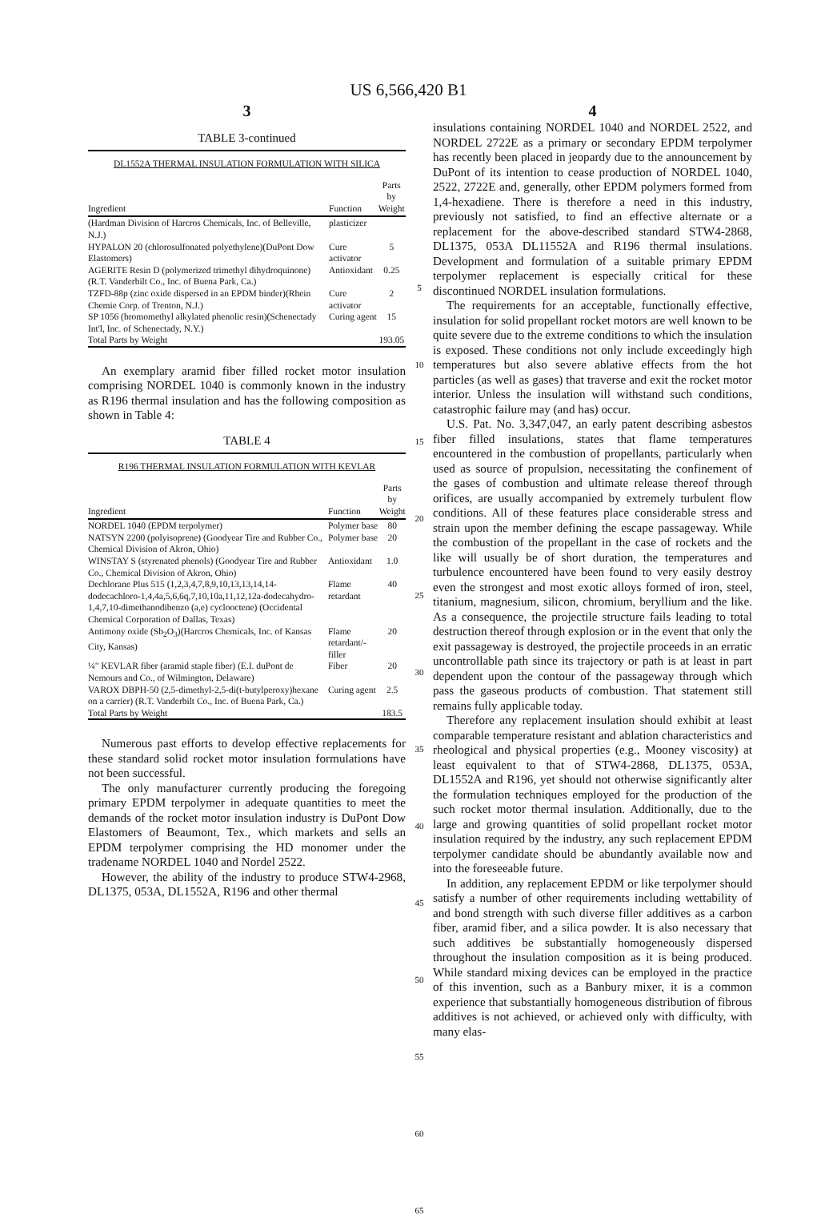US 6,566,420 B1
3
TABLE 3-continued
| DL1552A THERMAL INSULATION FORMULATION WITH SILICA | | |
| Ingredient | Function | Parts by Weight |
| (Hardman Division of Harcros Chemicals, Inc. of Belleville, N.J.) | plasticizer | |
| HYPALON 20 (chlorosulfonated polyethylene)(DuPont Dow Elastomers) | Cure activator | 5 |
| AGERITE Resin D (polymerized trimethyl dihydroquinone)(R.T. Vanderbilt Co., Inc. of Buena Park, Ca.) | Antioxidant | 0.25 |
| TZFD-88p (zinc oxide dispersed in an EPDM binder)(Rhein Chemie Corp. of Trenton, N.J.) | Cure activator | 2 |
| SP 1056 (bromomethyl alkylated phenolic resin)(Schenectady Int'l, Inc. of Schenectady, N.Y.) | Curing agent | 15 |
| Total Parts by Weight | | 193.05 |
An exemplary aramid fiber filled rocket motor insulation comprising NORDEL 1040 is commonly known in the industry as R196 thermal insulation and has the following composition as shown in Table 4:
TABLE 4
| R196 THERMAL INSULATION FORMULATION WITH KEVLAR | | |
| Ingredient | Function | Parts by Weight |
| NORDEL 1040 (EPDM terpolymer) | Polymer base | 80 |
| NATSYN 2200 (polyisoprene) (Goodyear Tire and Rubber Co., Chemical Division of Akron, Ohio) | Polymer base | 20 |
| WINSTAY S (styrenated phenols) (Goodyear Tire and Rubber Co., Chemical Division of Akron, Ohio) | Antioxidant | 1.0 |
| Dechlorane Plus 515 (1,2,3,4,7,8,9,10,13,13,14,14-dodecachloro-1,4,4a,5,6,6q,7,10,10a,11,12,12a-dodecahydro-1,4,7,10-dimethanodibenzo (a,e) cyclooctene) (Occidental Chemical Corporation of Dallas, Texas) | Flame retardant | 40 |
| Antimony oxide (Sb<sub>2</sub>O<sub>3</sub>)(Harcros Chemicals, Inc. of Kansas City, Kansas) | Flame retardant/-filler | 20 |
| ¼" KEVLAR fiber (aramid staple fiber) (E.I. duPont de Nemours and Co., of Wilmington, Delaware) | Fiber | 20 |
| VAROX DBPH-50 (2,5-dimethyl-2,5-di(t-butylperoxy)hexane on a carrier) (R.T. Vanderbilt Co., Inc. of Buena Park, Ca.) | Curing agent | 2.5 |
| Total Parts by Weight | | 183.5 |
Numerous past efforts to develop effective replacements for these standard solid rocket motor insulation formulations have not been successful.
The only manufacturer currently producing the foregoing primary EPDM terpolymer in adequate quantities to meet the demands of the rocket motor insulation industry is DuPont Dow Elastomers of Beaumont, Tex., which markets and sells an EPDM terpolymer comprising the HD monomer under the tradename NORDEL 1040 and Nordel 2522.
However, the ability of the industry to produce STW4-2968, DL1375, 053A, DL1552A, R196 and other thermal
5
10
15
20
25
30
35
40
45
50
55
60
65
4
insulations containing NORDEL 1040 and NORDEL 2522, and NORDEL 2722E as a primary or secondary EPDM terpolymer has recently been placed in jeopardy due to the announcement by DuPont of its intention to cease production of NORDEL 1040, 2522, 2722E and, generally, other EPDM polymers formed from 1,4-hexadiene. There is therefore a need in this industry, previously not satisfied, to find an effective alternate or a replacement for the above-described standard STW4-2868, DL1375, 053A DL11552A and R196 thermal insulations. Development and formulation of a suitable primary EPDM terpolymer replacement is especially critical for these discontinued NORDEL insulation formulations.
The requirements for an acceptable, functionally effective, insulation for solid propellant rocket motors are well known to be quite severe due to the extreme conditions to which the insulation is exposed. These conditions not only include exceedingly high temperatures but also severe ablative effects from the hot particles (as well as gases) that traverse and exit the rocket motor interior. Unless the insulation will withstand such conditions, catastrophic failure may (and has) occur.
U.S. Pat. No. 3,347,047, an early patent describing asbestos fiber filled insulations, states that flame temperatures encountered in the combustion of propellants, particularly when used as source of propulsion, necessitating the confinement of the gases of combustion and ultimate release thereof through orifices, are usually accompanied by extremely turbulent flow conditions. All of these features place considerable stress and strain upon the member defining the escape passageway. While the combustion of the propellant in the case of rockets and the like will usually be of short duration, the temperatures and turbulence encountered have been found to very easily destroy even the strongest and most exotic alloys formed of iron, steel, titanium, magnesium, silicon, chromium, beryllium and the like. As a consequence, the projectile structure fails leading to total destruction thereof through explosion or in the event that only the exit passageway is destroyed, the projectile proceeds in an erratic uncontrollable path since its trajectory or path is at least in part dependent upon the contour of the passageway through which pass the gaseous products of combustion. That statement still remains fully applicable today.
Therefore any replacement insulation should exhibit at least comparable temperature resistant and ablation characteristics and rheological and physical properties (e.g., Mooney viscosity) at least equivalent to that of STW4-2868, DL1375, 053A, DL1552A and R196, yet should not otherwise significantly alter the formulation techniques employed for the production of the such rocket motor thermal insulation. Additionally, due to the large and growing quantities of solid propellant rocket motor insulation required by the industry, any such replacement EPDM terpolymer candidate should be abundantly available now and into the foreseeable future.
In addition, any replacement EPDM or like terpolymer should satisfy a number of other requirements including wettability of and bond strength with such diverse filler additives as a carbon fiber, aramid fiber, and a silica powder. It is also necessary that such additives be substantially homogeneously dispersed throughout the insulation composition as it is being produced. While standard mixing devices can be employed in the practice of this invention, such as a Banbury mixer, it is a common experience that substantially homogeneous distribution of fibrous additives is not achieved, or achieved only with difficulty, with many elas-